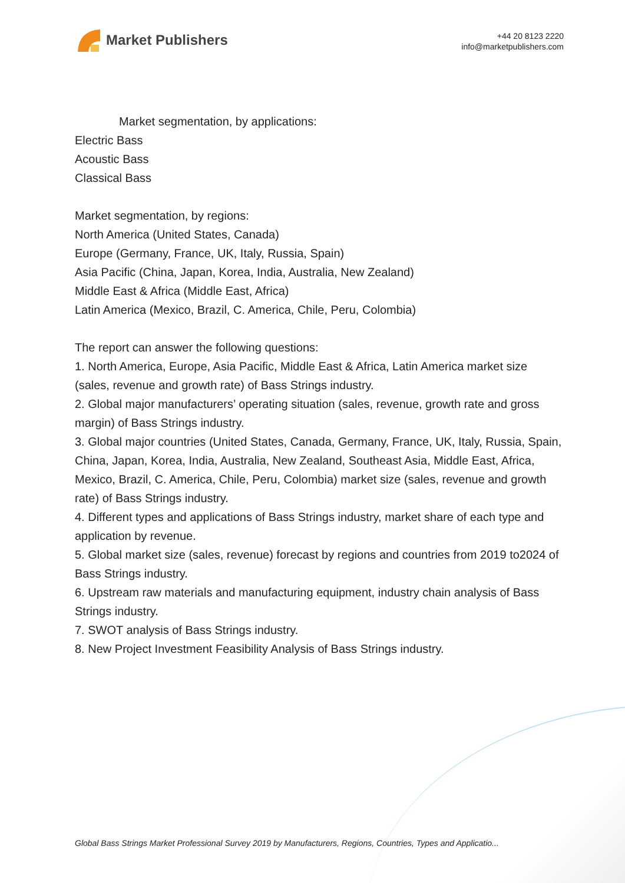Market Publishers
+44 20 8123 2220
info@marketpublishers.com
Market segmentation, by applications:
Electric Bass
Acoustic Bass
Classical Bass
Market segmentation, by regions:
North America (United States, Canada)
Europe (Germany, France, UK, Italy, Russia, Spain)
Asia Pacific (China, Japan, Korea, India, Australia, New Zealand)
Middle East & Africa (Middle East, Africa)
Latin America (Mexico, Brazil, C. America, Chile, Peru, Colombia)
The report can answer the following questions:
1. North America, Europe, Asia Pacific, Middle East & Africa, Latin America market size (sales, revenue and growth rate) of Bass Strings industry.
2. Global major manufacturers’ operating situation (sales, revenue, growth rate and gross margin) of Bass Strings industry.
3. Global major countries (United States, Canada, Germany, France, UK, Italy, Russia, Spain, China, Japan, Korea, India, Australia, New Zealand, Southeast Asia, Middle East, Africa, Mexico, Brazil, C. America, Chile, Peru, Colombia) market size (sales, revenue and growth rate) of Bass Strings industry.
4. Different types and applications of Bass Strings industry, market share of each type and application by revenue.
5. Global market size (sales, revenue) forecast by regions and countries from 2019 to2024 of Bass Strings industry.
6. Upstream raw materials and manufacturing equipment, industry chain analysis of Bass Strings industry.
7. SWOT analysis of Bass Strings industry.
8. New Project Investment Feasibility Analysis of Bass Strings industry.
Global Bass Strings Market Professional Survey 2019 by Manufacturers, Regions, Countries, Types and Applicatio...